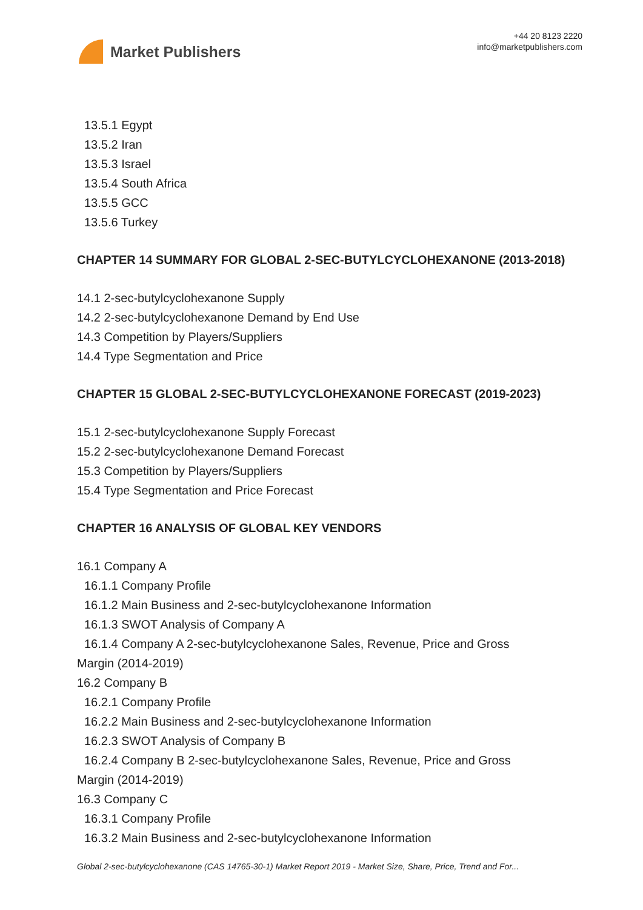Market Publishers
+44 20 8123 2220
info@marketpublishers.com
13.5.1 Egypt
13.5.2 Iran
13.5.3 Israel
13.5.4 South Africa
13.5.5 GCC
13.5.6 Turkey
CHAPTER 14 SUMMARY FOR GLOBAL 2-SEC-BUTYLCYCLOHEXANONE (2013-2018)
14.1 2-sec-butylcyclohexanone Supply
14.2 2-sec-butylcyclohexanone Demand by End Use
14.3 Competition by Players/Suppliers
14.4 Type Segmentation and Price
CHAPTER 15 GLOBAL 2-SEC-BUTYLCYCLOHEXANONE FORECAST (2019-2023)
15.1 2-sec-butylcyclohexanone Supply Forecast
15.2 2-sec-butylcyclohexanone Demand Forecast
15.3 Competition by Players/Suppliers
15.4 Type Segmentation and Price Forecast
CHAPTER 16 ANALYSIS OF GLOBAL KEY VENDORS
16.1 Company A
16.1.1 Company Profile
16.1.2 Main Business and 2-sec-butylcyclohexanone Information
16.1.3 SWOT Analysis of Company A
16.1.4 Company A 2-sec-butylcyclohexanone Sales, Revenue, Price and Gross
Margin (2014-2019)
16.2 Company B
16.2.1 Company Profile
16.2.2 Main Business and 2-sec-butylcyclohexanone Information
16.2.3 SWOT Analysis of Company B
16.2.4 Company B 2-sec-butylcyclohexanone Sales, Revenue, Price and Gross
Margin (2014-2019)
16.3 Company C
16.3.1 Company Profile
16.3.2 Main Business and 2-sec-butylcyclohexanone Information
Global 2-sec-butylcyclohexanone (CAS 14765-30-1) Market Report 2019 - Market Size, Share, Price, Trend and For...